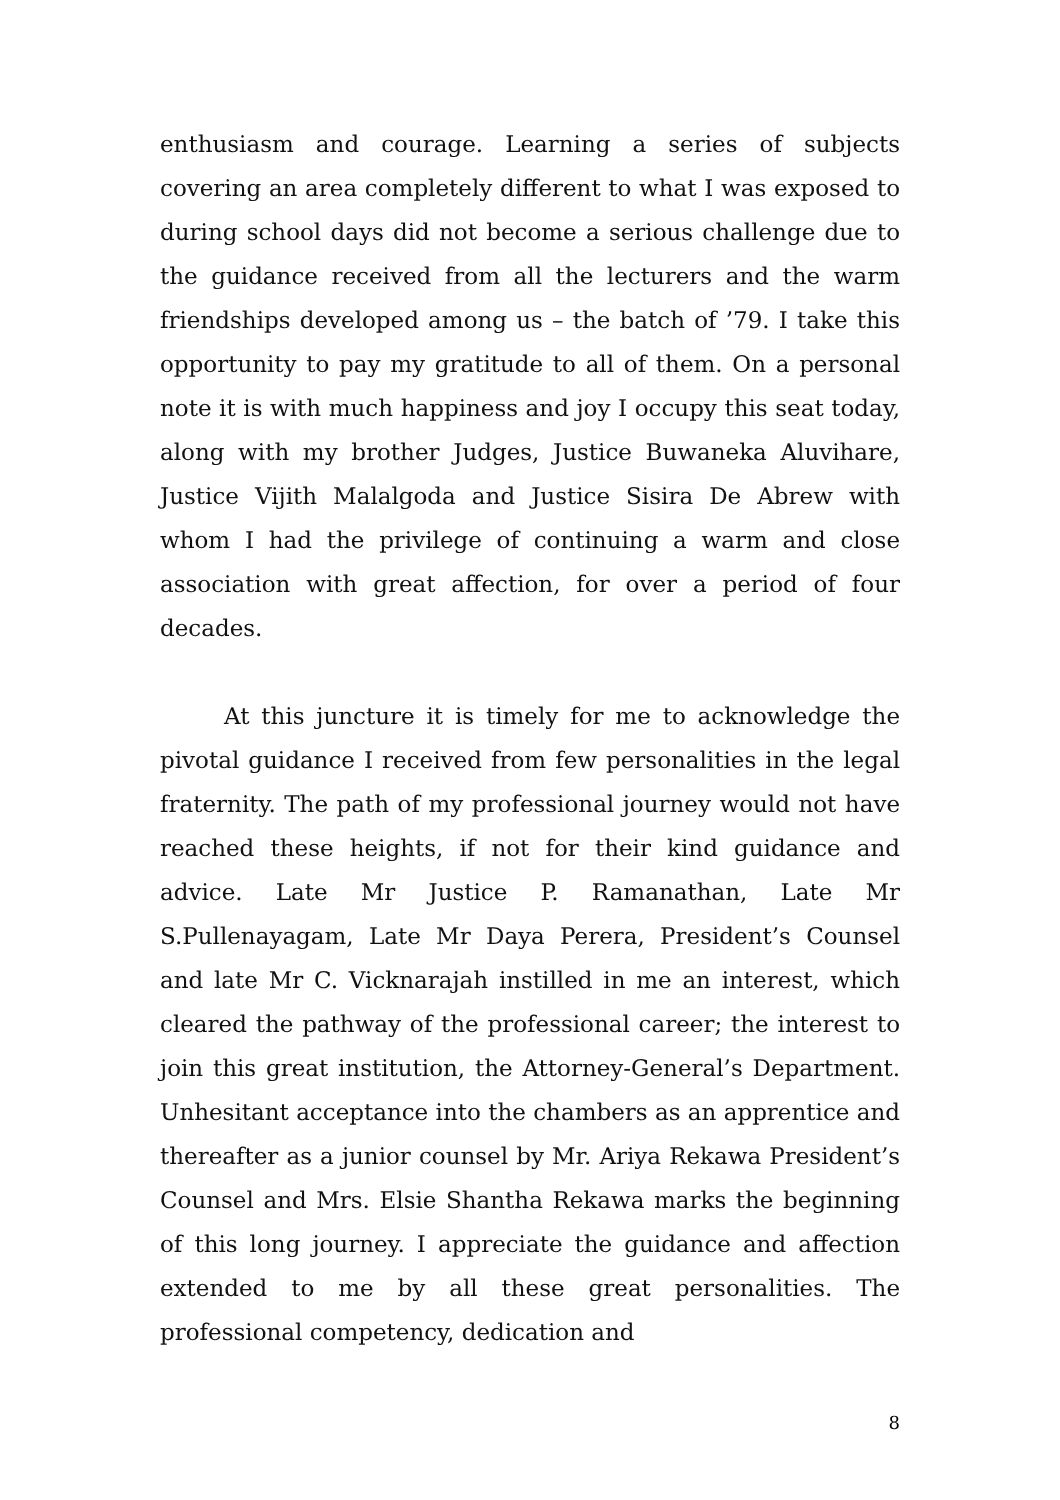enthusiasm and courage. Learning a series of subjects covering an area completely different to what I was exposed to during school days did not become a serious challenge due to the guidance received from all the lecturers and the warm friendships developed among us – the batch of ’79. I take this opportunity to pay my gratitude to all of them. On a personal note it is with much happiness and joy I occupy this seat today, along with my brother Judges, Justice Buwaneka Aluvihare, Justice Vijith Malalgoda and Justice Sisira De Abrew with whom I had the privilege of continuing a warm and close association with great affection, for over a period of four decades.
At this juncture it is timely for me to acknowledge the pivotal guidance I received from few personalities in the legal fraternity. The path of my professional journey would not have reached these heights, if not for their kind guidance and advice. Late Mr Justice P. Ramanathan, Late Mr S.Pullenayagam, Late Mr Daya Perera, President’s Counsel and late Mr C. Vicknarajah instilled in me an interest, which cleared the pathway of the professional career; the interest to join this great institution, the Attorney-General’s Department. Unhesitant acceptance into the chambers as an apprentice and thereafter as a junior counsel by Mr. Ariya Rekawa President’s Counsel and Mrs. Elsie Shantha Rekawa marks the beginning of this long journey. I appreciate the guidance and affection extended to me by all these great personalities. The professional competency, dedication and
8